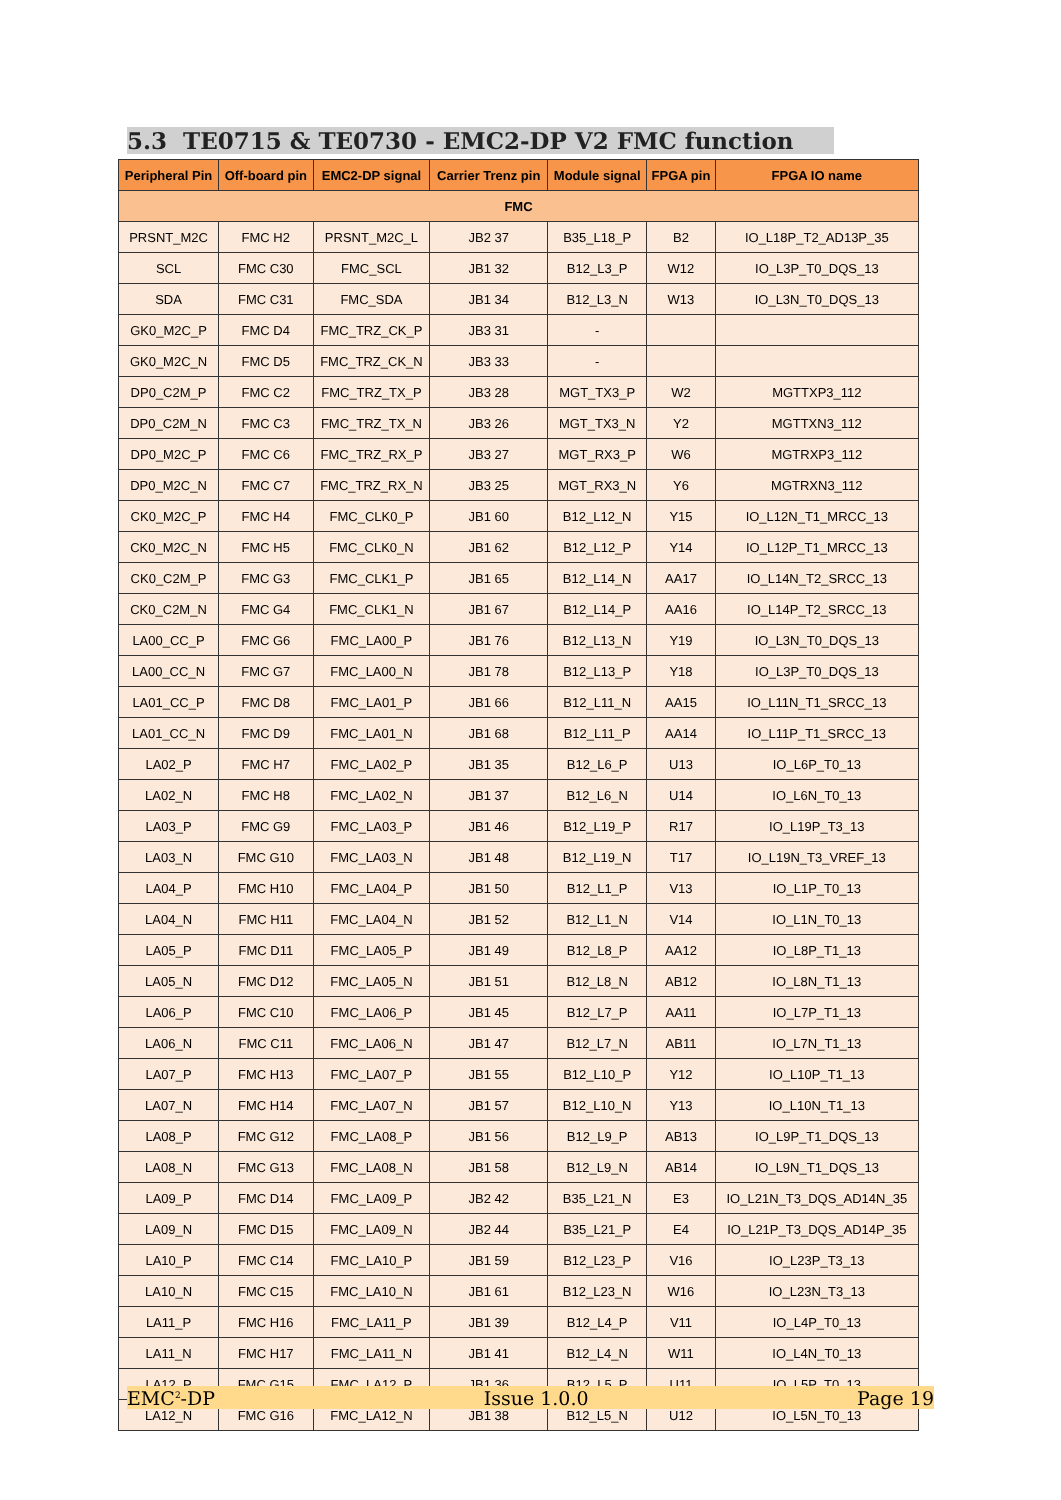5.3 TE0715 & TE0730 - EMC2-DP V2 FMC function
| Peripheral Pin | Off-board pin | EMC2-DP signal | Carrier Trenz pin | Module signal | FPGA pin | FPGA IO name |
| --- | --- | --- | --- | --- | --- | --- |
| FMC | | | | | | |
| PRSNT_M2C | FMC H2 | PRSNT_M2C_L | JB2 37 | B35_L18_P | B2 | IO_L18P_T2_AD13P_35 |
| SCL | FMC C30 | FMC_SCL | JB1 32 | B12_L3_P | W12 | IO_L3P_T0_DQS_13 |
| SDA | FMC C31 | FMC_SDA | JB1 34 | B12_L3_N | W13 | IO_L3N_T0_DQS_13 |
| GK0_M2C_P | FMC D4 | FMC_TRZ_CK_P | JB3 31 | - | | |
| GK0_M2C_N | FMC D5 | FMC_TRZ_CK_N | JB3 33 | - | | |
| DP0_C2M_P | FMC C2 | FMC_TRZ_TX_P | JB3 28 | MGT_TX3_P | W2 | MGTTXP3_112 |
| DP0_C2M_N | FMC C3 | FMC_TRZ_TX_N | JB3 26 | MGT_TX3_N | Y2 | MGTTXN3_112 |
| DP0_M2C_P | FMC C6 | FMC_TRZ_RX_P | JB3 27 | MGT_RX3_P | W6 | MGTRXP3_112 |
| DP0_M2C_N | FMC C7 | FMC_TRZ_RX_N | JB3 25 | MGT_RX3_N | Y6 | MGTRXN3_112 |
| CK0_M2C_P | FMC H4 | FMC_CLK0_P | JB1 60 | B12_L12_N | Y15 | IO_L12N_T1_MRCC_13 |
| CK0_M2C_N | FMC H5 | FMC_CLK0_N | JB1 62 | B12_L12_P | Y14 | IO_L12P_T1_MRCC_13 |
| CK0_C2M_P | FMC G3 | FMC_CLK1_P | JB1 65 | B12_L14_N | AA17 | IO_L14N_T2_SRCC_13 |
| CK0_C2M_N | FMC G4 | FMC_CLK1_N | JB1 67 | B12_L14_P | AA16 | IO_L14P_T2_SRCC_13 |
| LA00_CC_P | FMC G6 | FMC_LA00_P | JB1 76 | B12_L13_N | Y19 | IO_L3N_T0_DQS_13 |
| LA00_CC_N | FMC G7 | FMC_LA00_N | JB1 78 | B12_L13_P | Y18 | IO_L3P_T0_DQS_13 |
| LA01_CC_P | FMC D8 | FMC_LA01_P | JB1 66 | B12_L11_N | AA15 | IO_L11N_T1_SRCC_13 |
| LA01_CC_N | FMC D9 | FMC_LA01_N | JB1 68 | B12_L11_P | AA14 | IO_L11P_T1_SRCC_13 |
| LA02_P | FMC H7 | FMC_LA02_P | JB1 35 | B12_L6_P | U13 | IO_L6P_T0_13 |
| LA02_N | FMC H8 | FMC_LA02_N | JB1 37 | B12_L6_N | U14 | IO_L6N_T0_13 |
| LA03_P | FMC G9 | FMC_LA03_P | JB1 46 | B12_L19_P | R17 | IO_L19P_T3_13 |
| LA03_N | FMC G10 | FMC_LA03_N | JB1 48 | B12_L19_N | T17 | IO_L19N_T3_VREF_13 |
| LA04_P | FMC H10 | FMC_LA04_P | JB1 50 | B12_L1_P | V13 | IO_L1P_T0_13 |
| LA04_N | FMC H11 | FMC_LA04_N | JB1 52 | B12_L1_N | V14 | IO_L1N_T0_13 |
| LA05_P | FMC D11 | FMC_LA05_P | JB1 49 | B12_L8_P | AA12 | IO_L8P_T1_13 |
| LA05_N | FMC D12 | FMC_LA05_N | JB1 51 | B12_L8_N | AB12 | IO_L8N_T1_13 |
| LA06_P | FMC C10 | FMC_LA06_P | JB1 45 | B12_L7_P | AA11 | IO_L7P_T1_13 |
| LA06_N | FMC C11 | FMC_LA06_N | JB1 47 | B12_L7_N | AB11 | IO_L7N_T1_13 |
| LA07_P | FMC H13 | FMC_LA07_P | JB1 55 | B12_L10_P | Y12 | IO_L10P_T1_13 |
| LA07_N | FMC H14 | FMC_LA07_N | JB1 57 | B12_L10_N | Y13 | IO_L10N_T1_13 |
| LA08_P | FMC G12 | FMC_LA08_P | JB1 56 | B12_L9_P | AB13 | IO_L9P_T1_DQS_13 |
| LA08_N | FMC G13 | FMC_LA08_N | JB1 58 | B12_L9_N | AB14 | IO_L9N_T1_DQS_13 |
| LA09_P | FMC D14 | FMC_LA09_P | JB2 42 | B35_L21_N | E3 | IO_L21N_T3_DQS_AD14N_35 |
| LA09_N | FMC D15 | FMC_LA09_N | JB2 44 | B35_L21_P | E4 | IO_L21P_T3_DQS_AD14P_35 |
| LA10_P | FMC C14 | FMC_LA10_P | JB1 59 | B12_L23_P | V16 | IO_L23P_T3_13 |
| LA10_N | FMC C15 | FMC_LA10_N | JB1 61 | B12_L23_N | W16 | IO_L23N_T3_13 |
| LA11_P | FMC H16 | FMC_LA11_P | JB1 39 | B12_L4_P | V11 | IO_L4P_T0_13 |
| LA11_N | FMC H17 | FMC_LA11_N | JB1 41 | B12_L4_N | W11 | IO_L4N_T0_13 |
| LA12_P | FMC G15 | FMC_LA12_P | JB1 36 | B12_L5_P | U11 | IO_L5P_T0_13 |
| LA12_N | FMC G16 | FMC_LA12_N | JB1 38 | B12_L5_N | U12 | IO_L5N_T0_13 |
EMC<sup>2</sup>-DP Issue 1.0.0 Page 19